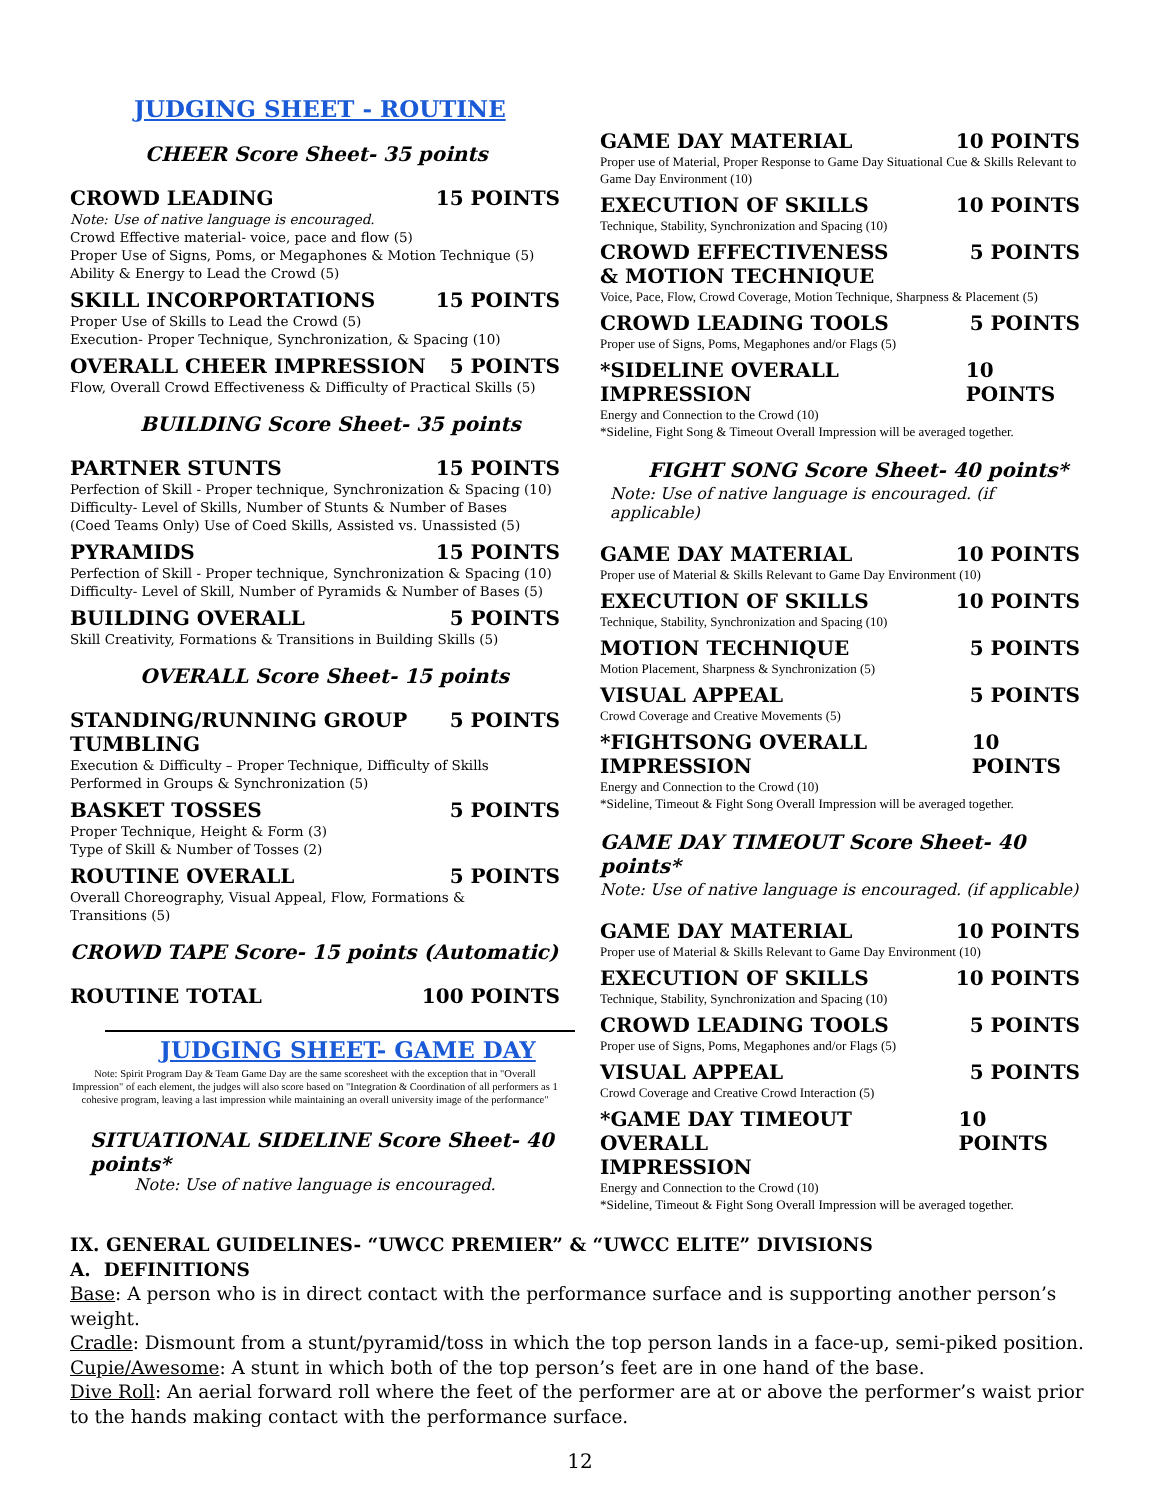JUDGING SHEET - ROUTINE
CHEER Score Sheet- 35 points
CROWD LEADING 15 POINTS
Note: Use of native language is encouraged.
Crowd Effective material- voice, pace and flow (5)
Proper Use of Signs, Poms, or Megaphones & Motion Technique (5)
Ability & Energy to Lead the Crowd (5)
SKILL INCORPORTATIONS 15 POINTS
Proper Use of Skills to Lead the Crowd (5)
Execution- Proper Technique, Synchronization, & Spacing (10)
OVERALL CHEER IMPRESSION 5 POINTS
Flow, Overall Crowd Effectiveness & Difficulty of Practical Skills (5)
BUILDING Score Sheet- 35 points
PARTNER STUNTS 15 POINTS
Perfection of Skill - Proper technique, Synchronization & Spacing (10)
Difficulty- Level of Skills, Number of Stunts & Number of Bases
(Coed Teams Only) Use of Coed Skills, Assisted vs. Unassisted (5)
PYRAMIDS 15 POINTS
Perfection of Skill - Proper technique, Synchronization & Spacing (10)
Difficulty- Level of Skill, Number of Pyramids & Number of Bases (5)
BUILDING OVERALL 5 POINTS
Skill Creativity, Formations & Transitions in Building Skills (5)
OVERALL Score Sheet- 15 points
STANDING/RUNNING GROUP
TUMBLING 5 POINTS
Execution & Difficulty – Proper Technique, Difficulty of Skills Performed in Groups & Synchronization (5)
BASKET TOSSES 5 POINTS
Proper Technique, Height & Form (3)
Type of Skill & Number of Tosses (2)
ROUTINE OVERALL 5 POINTS
Overall Choreography, Visual Appeal, Flow, Formations &
Transitions (5)
CROWD TAPE Score- 15 points (Automatic)
ROUTINE TOTAL 100 POINTS
JUDGING SHEET- GAME DAY
Note: Spirit Program Day & Team Game Day are the same scoresheet with the exception that in "Overall Impression" of each element, the judges will also score based on "Integration & Coordination of all performers as 1 cohesive program, leaving a last impression while maintaining an overall university image of the performance"
SITUATIONAL SIDELINE Score Sheet- 40 points*
Note: Use of native language is encouraged.
GAME DAY MATERIAL 10 POINTS
Proper use of Material, Proper Response to Game Day Situational Cue & Skills Relevant to Game Day Environment (10)
EXECUTION OF SKILLS 10 POINTS
Technique, Stability, Synchronization and Spacing (10)
CROWD EFFECTIVENESS
& MOTION TECHNIQUE 5 POINTS
Voice, Pace, Flow, Crowd Coverage, Motion Technique, Sharpness & Placement (5)
CROWD LEADING TOOLS 5 POINTS
Proper use of Signs, Poms, Megaphones and/or Flags (5)
*SIDELINE OVERALL IMPRESSION 10 POINTS
Energy and Connection to the Crowd (10)
*Sideline, Fight Song & Timeout Overall Impression will be averaged together.
FIGHT SONG Score Sheet- 40 points*
Note: Use of native language is encouraged. (if applicable)
GAME DAY MATERIAL 10 POINTS
Proper use of Material & Skills Relevant to Game Day Environment (10)
EXECUTION OF SKILLS 10 POINTS
Technique, Stability, Synchronization and Spacing (10)
MOTION TECHNIQUE 5 POINTS
Motion Placement, Sharpness & Synchronization (5)
VISUAL APPEAL 5 POINTS
Crowd Coverage and Creative Movements (5)
*FIGHTSONG OVERALL IMPRESSION 10 POINTS
Energy and Connection to the Crowd (10)
*Sideline, Timeout & Fight Song Overall Impression will be averaged together.
GAME DAY TIMEOUT Score Sheet- 40 points*
Note: Use of native language is encouraged. (if applicable)
GAME DAY MATERIAL 10 POINTS
Proper use of Material & Skills Relevant to Game Day Environment (10)
EXECUTION OF SKILLS 10 POINTS
Technique, Stability, Synchronization and Spacing (10)
CROWD LEADING TOOLS 5 POINTS
Proper use of Signs, Poms, Megaphones and/or Flags (5)
VISUAL APPEAL 5 POINTS
Crowd Coverage and Creative Crowd Interaction (5)
*GAME DAY TIMEOUT OVERALL
IMPRESSION 10 POINTS
Energy and Connection to the Crowd (10)
*Sideline, Timeout & Fight Song Overall Impression will be averaged together.
IX. GENERAL GUIDELINES- “UWCC PREMIER” & “UWCC ELITE” DIVISIONS
A. DEFINITIONS
Base: A person who is in direct contact with the performance surface and is supporting another person’s weight.
Cradle: Dismount from a stunt/pyramid/toss in which the top person lands in a face-up, semi-piked position.
Cupie/Awesome: A stunt in which both of the top person’s feet are in one hand of the base.
Dive Roll: An aerial forward roll where the feet of the performer are at or above the performer’s waist prior to the hands making contact with the performance surface.
12